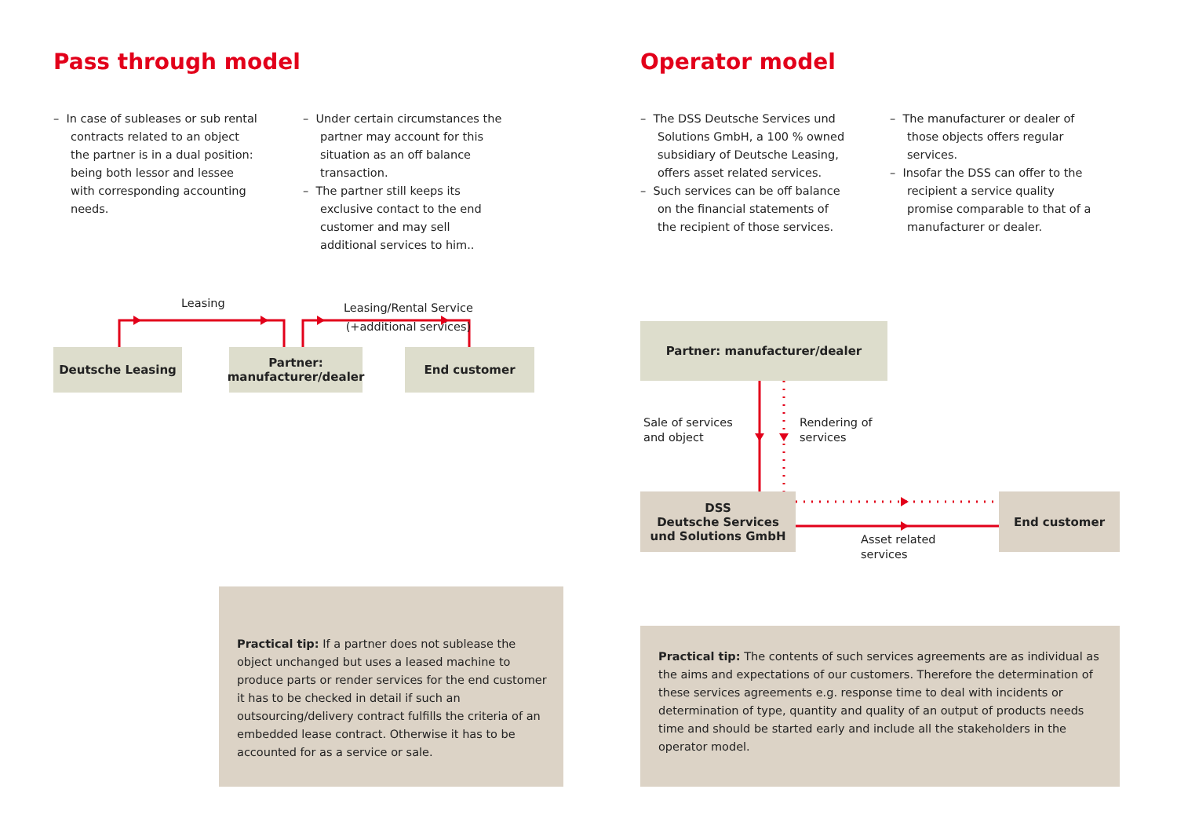Pass through model
– In case of subleases or sub rental contracts related to an object the partner is in a dual position: being both lessor and lessee with corresponding accounting needs.
– Under certain circumstances the partner may account for this situation as an off balance transaction.
– The partner still keeps its exclusive contact to the end customer and may sell additional services to him..
Leasing
Leasing/Rental Service
(+additional services)
Deutsche Leasing
Partner:
manufacturer/dealer
End customer
Practical tip: If a partner does not sublease the object unchanged but uses a leased machine to produce parts or render services for the end customer it has to be checked in detail if such an outsourcing/delivery contract fulfills the criteria of an embedded lease contract. Otherwise it has to be accounted for as a service or sale.
Operator model
– The DSS Deutsche Services und Solutions GmbH, a 100 % owned subsidiary of Deutsche Leasing, offers asset related services.
– Such services can be off balance on the financial statements of the recipient of those services.
– The manufacturer or dealer of those objects offers regular services.
– Insofar the DSS can offer to the recipient a service quality promise comparable to that of a manufacturer or dealer.
Partner: manufacturer/dealer
Sale of services
and object
Rendering of
services
DSS
Deutsche Services
und Solutions GmbH
Asset related
services
End customer
Practical tip: The contents of such services agreements are as individual as the aims and expectations of our customers. Therefore the determination of these services agreements e.g. response time to deal with incidents or determination of type, quantity and quality of an output of products needs time and should be started early and include all the stakeholders in the operator model.